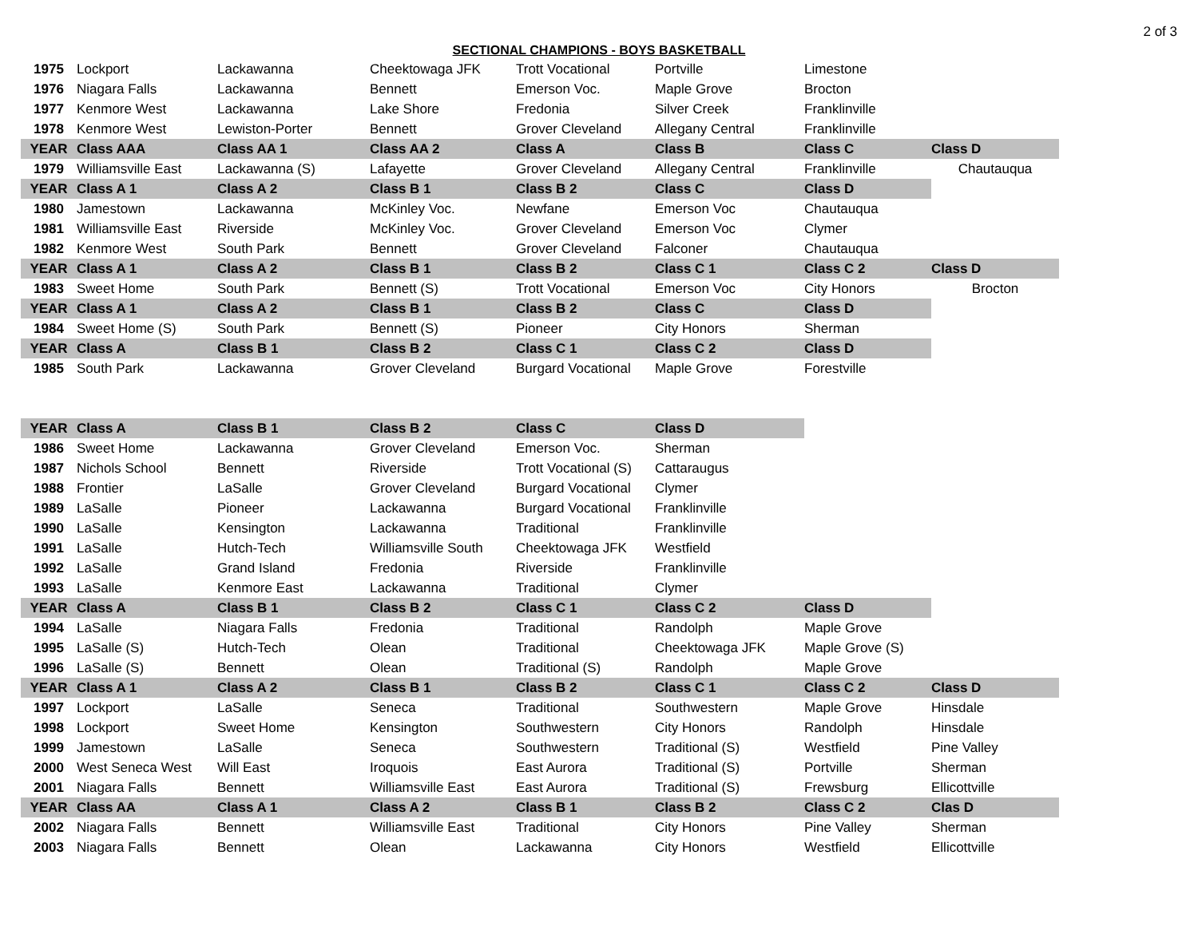2 of 3
SECTIONAL CHAMPIONS - BOYS BASKETBALL
| 1975 | Lockport | Lackawanna | Cheektowaga JFK | Trott Vocational | Portville | Limestone | |
| 1976 | Niagara Falls | Lackawanna | Bennett | Emerson Voc. | Maple Grove | Brocton | |
| 1977 | Kenmore West | Lackawanna | Lake Shore | Fredonia | Silver Creek | Franklinville | |
| 1978 | Kenmore West | Lewiston-Porter | Bennett | Grover Cleveland | Allegany Central | Franklinville | |
| YEAR | Class AAA | Class AA 1 | Class AA 2 | Class A | Class B | Class C | Class D |
| 1979 | Williamsville East | Lackawanna (S) | Lafayette | Grover Cleveland | Allegany Central | Franklinville | Chautauqua |
| YEAR | Class A 1 | Class A 2 | Class B 1 | Class B 2 | Class C | Class D | |
| 1980 | Jamestown | Lackawanna | McKinley Voc. | Newfane | Emerson Voc | Chautauqua | |
| 1981 | Williamsville East | Riverside | McKinley Voc. | Grover Cleveland | Emerson Voc | Clymer | |
| 1982 | Kenmore West | South Park | Bennett | Grover Cleveland | Falconer | Chautauqua | |
| YEAR | Class A 1 | Class A 2 | Class B 1 | Class B 2 | Class C 1 | Class C 2 | Class D |
| 1983 | Sweet Home | South Park | Bennett (S) | Trott Vocational | Emerson Voc | City Honors | Brocton |
| YEAR | Class A 1 | Class A 2 | Class B 1 | Class B 2 | Class C | Class D | |
| 1984 | Sweet Home (S) | South Park | Bennett (S) | Pioneer | City Honors | Sherman | |
| YEAR | Class A | Class B 1 | Class B 2 | Class C 1 | Class C 2 | Class D | |
| 1985 | South Park | Lackawanna | Grover Cleveland | Burgard Vocational | Maple Grove | Forestville | |
| YEAR | Class A | Class B 1 | Class B 2 | Class C | Class D | | |
| 1986 | Sweet Home | Lackawanna | Grover Cleveland | Emerson Voc. | Sherman | | |
| 1987 | Nichols School | Bennett | Riverside | Trott Vocational (S) | Cattaraugus | | |
| 1988 | Frontier | LaSalle | Grover Cleveland | Burgard Vocational | Clymer | | |
| 1989 | LaSalle | Pioneer | Lackawanna | Burgard Vocational | Franklinville | | |
| 1990 | LaSalle | Kensington | Lackawanna | Traditional | Franklinville | | |
| 1991 | LaSalle | Hutch-Tech | Williamsville South | Cheektowaga JFK | Westfield | | |
| 1992 | LaSalle | Grand Island | Fredonia | Riverside | Franklinville | | |
| 1993 | LaSalle | Kenmore East | Lackawanna | Traditional | Clymer | | |
| YEAR | Class A | Class B 1 | Class B 2 | Class C 1 | Class C 2 | Class D | |
| 1994 | LaSalle | Niagara Falls | Fredonia | Traditional | Randolph | Maple Grove | |
| 1995 | LaSalle (S) | Hutch-Tech | Olean | Traditional | Cheektowaga JFK | Maple Grove (S) | |
| 1996 | LaSalle (S) | Bennett | Olean | Traditional (S) | Randolph | Maple Grove | |
| YEAR | Class A 1 | Class A 2 | Class B 1 | Class B 2 | Class C 1 | Class C 2 | Class D |
| 1997 | Lockport | LaSalle | Seneca | Traditional | Southwestern | Maple Grove | Hinsdale |
| 1998 | Lockport | Sweet Home | Kensington | Southwestern | City Honors | Randolph | Hinsdale |
| 1999 | Jamestown | LaSalle | Seneca | Southwestern | Traditional (S) | Westfield | Pine Valley |
| 2000 | West Seneca West | Will East | Iroquois | East Aurora | Traditional (S) | Portville | Sherman |
| 2001 | Niagara Falls | Bennett | Williamsville East | East Aurora | Traditional (S) | Frewsburg | Ellicottville |
| YEAR | Class AA | Class A 1 | Class A 2 | Class B 1 | Class B 2 | Class C 2 | Clas D |
| 2002 | Niagara Falls | Bennett | Williamsville East | Traditional | City Honors | Pine Valley | Sherman |
| 2003 | Niagara Falls | Bennett | Olean | Lackawanna | City Honors | Westfield | Ellicottville |